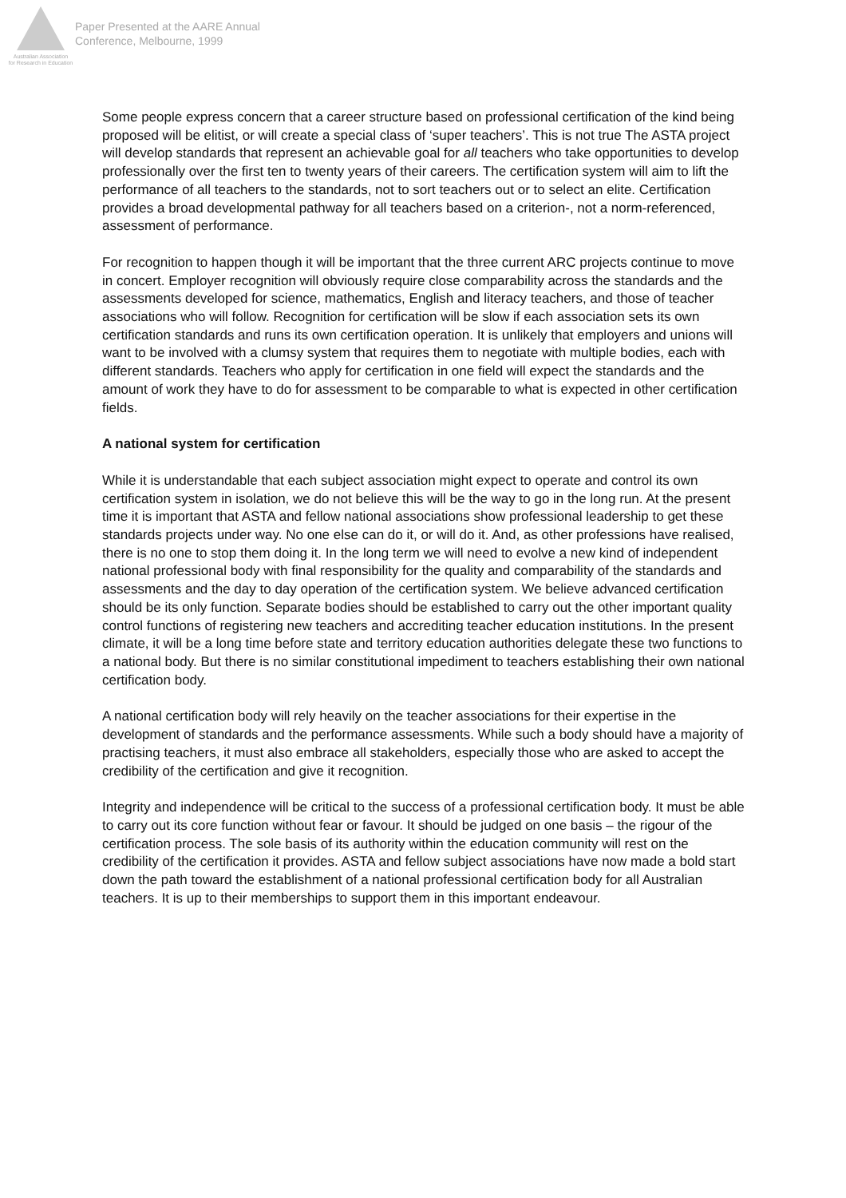Australian Association
for Research in Education
Paper Presented at the AARE Annual
Conference, Melbourne, 1999
Some people express concern that a career structure based on professional certification of the kind being proposed will be elitist, or will create a special class of ‘super teachers’. This is not true The ASTA project will develop standards that represent an achievable goal for all teachers who take opportunities to develop professionally over the first ten to twenty years of their careers. The certification system will aim to lift the performance of all teachers to the standards, not to sort teachers out or to select an elite. Certification provides a broad developmental pathway for all teachers based on a criterion-, not a norm-referenced, assessment of performance.
For recognition to happen though it will be important that the three current ARC projects continue to move in concert. Employer recognition will obviously require close comparability across the standards and the assessments developed for science, mathematics, English and literacy teachers, and those of teacher associations who will follow. Recognition for certification will be slow if each association sets its own certification standards and runs its own certification operation. It is unlikely that employers and unions will want to be involved with a clumsy system that requires them to negotiate with multiple bodies, each with different standards. Teachers who apply for certification in one field will expect the standards and the amount of work they have to do for assessment to be comparable to what is expected in other certification fields.
A national system for certification
While it is understandable that each subject association might expect to operate and control its own certification system in isolation, we do not believe this will be the way to go in the long run. At the present time it is important that ASTA and fellow national associations show professional leadership to get these standards projects under way. No one else can do it, or will do it. And, as other professions have realised, there is no one to stop them doing it. In the long term we will need to evolve a new kind of independent national professional body with final responsibility for the quality and comparability of the standards and assessments and the day to day operation of the certification system. We believe advanced certification should be its only function. Separate bodies should be established to carry out the other important quality control functions of registering new teachers and accrediting teacher education institutions. In the present climate, it will be a long time before state and territory education authorities delegate these two functions to a national body. But there is no similar constitutional impediment to teachers establishing their own national certification body.
A national certification body will rely heavily on the teacher associations for their expertise in the development of standards and the performance assessments. While such a body should have a majority of practising teachers, it must also embrace all stakeholders, especially those who are asked to accept the credibility of the certification and give it recognition.
Integrity and independence will be critical to the success of a professional certification body. It must be able to carry out its core function without fear or favour. It should be judged on one basis – the rigour of the certification process. The sole basis of its authority within the education community will rest on the credibility of the certification it provides. ASTA and fellow subject associations have now made a bold start down the path toward the establishment of a national professional certification body for all Australian teachers. It is up to their memberships to support them in this important endeavour.